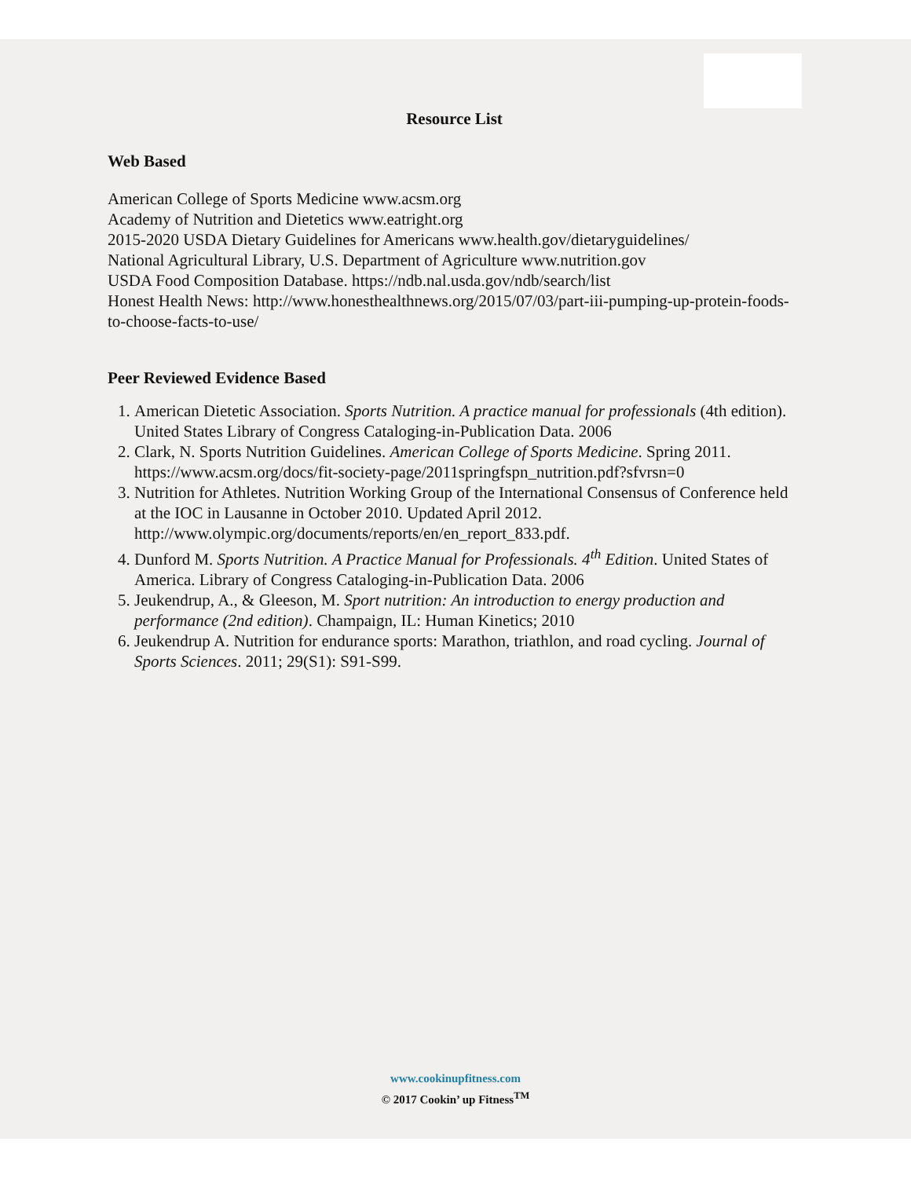Resource List
Web Based
American College of Sports Medicine www.acsm.org
Academy of Nutrition and Dietetics www.eatright.org
2015-2020 USDA Dietary Guidelines for Americans www.health.gov/dietaryguidelines/
National Agricultural Library, U.S. Department of Agriculture www.nutrition.gov
USDA Food Composition Database. https://ndb.nal.usda.gov/ndb/search/list
Honest Health News: http://www.honesthealthnews.org/2015/07/03/part-iii-pumping-up-protein-foods-to-choose-facts-to-use/
Peer Reviewed Evidence Based
1. American Dietetic Association. Sports Nutrition. A practice manual for professionals (4th edition). United States Library of Congress Cataloging-in-Publication Data. 2006
2. Clark, N. Sports Nutrition Guidelines. American College of Sports Medicine. Spring 2011. https://www.acsm.org/docs/fit-society-page/2011springfspn_nutrition.pdf?sfvrsn=0
3. Nutrition for Athletes. Nutrition Working Group of the International Consensus of Conference held at the IOC in Lausanne in October 2010. Updated April 2012. http://www.olympic.org/documents/reports/en/en_report_833.pdf.
4. Dunford M. Sports Nutrition. A Practice Manual for Professionals. 4<sup>th</sup> Edition. United States of America. Library of Congress Cataloging-in-Publication Data. 2006
5. Jeukendrup, A., & Gleeson, M. Sport nutrition: An introduction to energy production and performance (2nd edition). Champaign, IL: Human Kinetics; 2010
6. Jeukendrup A. Nutrition for endurance sports: Marathon, triathlon, and road cycling. Journal of Sports Sciences. 2011; 29(S1): S91-S99.
www.cookinupfitness.com
© 2017 Cookin’ up Fitness<sup>TM</sup>